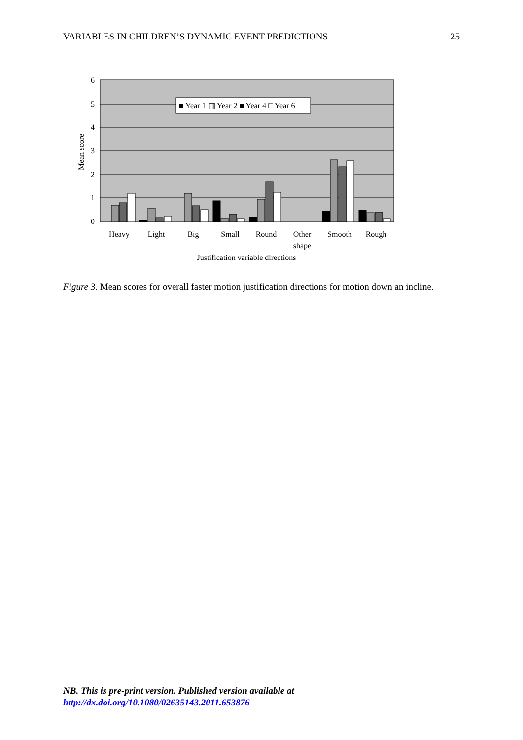VARIABLES IN CHILDREN’S DYNAMIC EVENT PREDICTIONS 25
6
5
4
3
2
1
0
Mean score
■ Year 1 ▥ Year 2 ■ Year 4 □ Year 6
Heavy
Light
Big
Small
Round
Other
shape
Smooth
Rough
Justification variable directions
Figure 3. Mean scores for overall faster motion justification directions for motion down an incline.
NB. This is pre-print version. Published version available at
http://dx.doi.org/10.1080/02635143.2011.653876